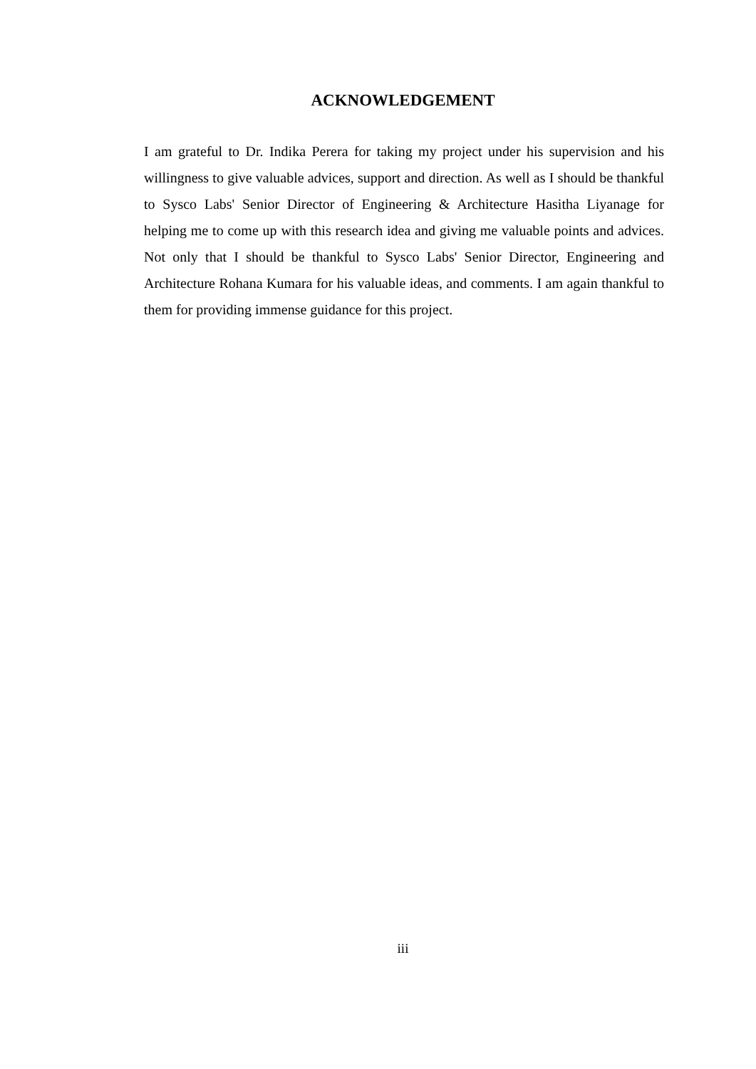ACKNOWLEDGEMENT
I am grateful to Dr. Indika Perera for taking my project under his supervision and his willingness to give valuable advices, support and direction. As well as I should be thankful to Sysco Labs' Senior Director of Engineering & Architecture Hasitha Liyanage for helping me to come up with this research idea and giving me valuable points and advices. Not only that I should be thankful to Sysco Labs' Senior Director, Engineering and Architecture Rohana Kumara for his valuable ideas, and comments. I am again thankful to them for providing immense guidance for this project.
iii